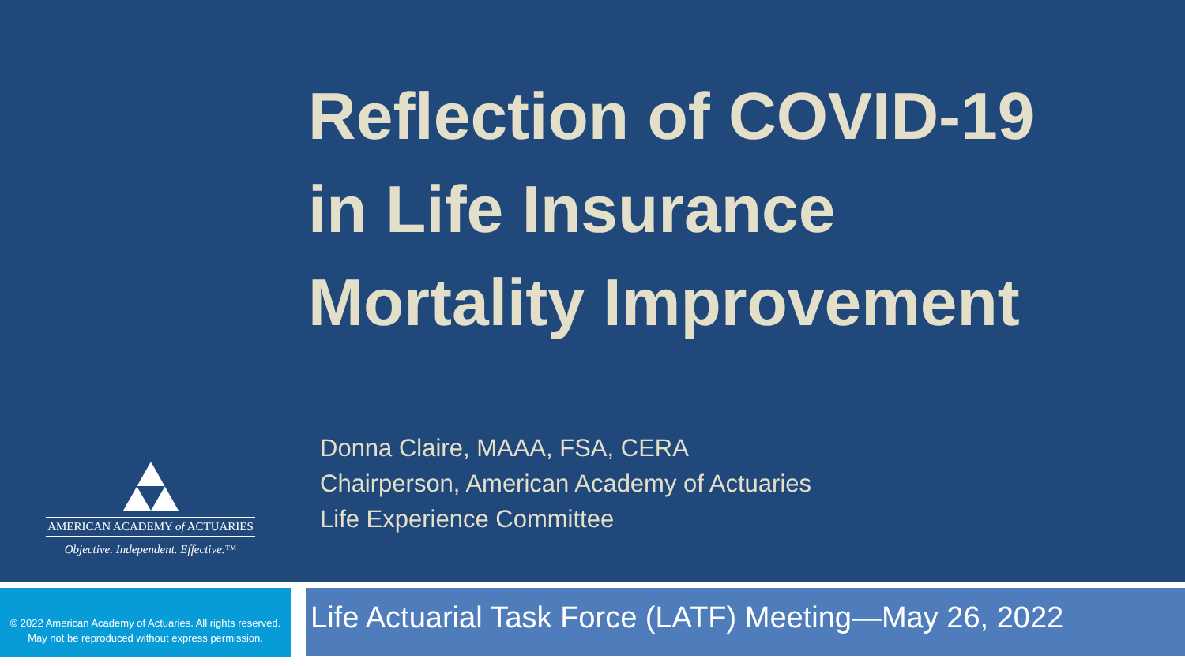Reflection of COVID-19
in Life Insurance
Mortality Improvement
AMERICAN ACADEMY of ACTUARIES
Objective. Independent. Effective.™
Donna Claire, MAAA, FSA, CERA
Chairperson, American Academy of Actuaries
Life Experience Committee
© 2022 American Academy of Actuaries. All rights reserved.
May not be reproduced without express permission.
Life Actuarial Task Force (LATF) Meeting—May 26, 2022